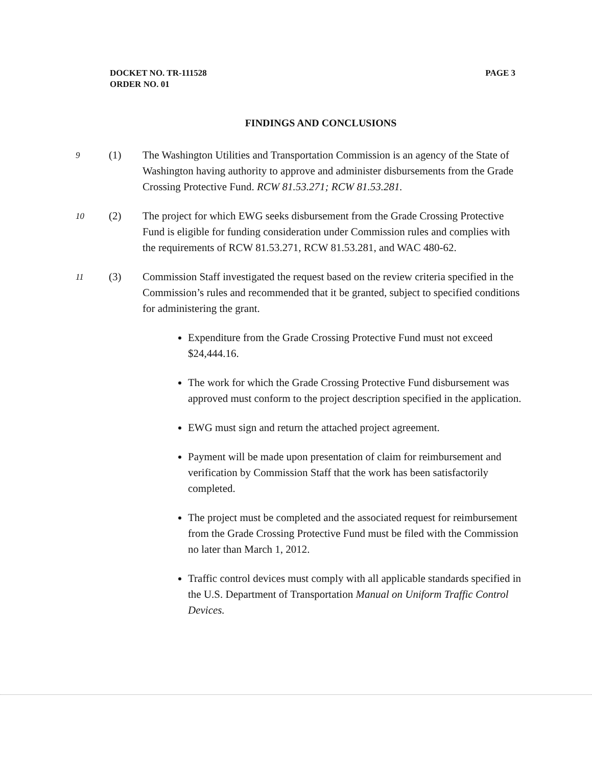DOCKET NO. TR-111528
ORDER NO. 01
PAGE 3
FINDINGS AND CONCLUSIONS
9
(1) The Washington Utilities and Transportation Commission is an agency of the State of Washington having authority to approve and administer disbursements from the Grade Crossing Protective Fund. RCW 81.53.271; RCW 81.53.281.
10
(2) The project for which EWG seeks disbursement from the Grade Crossing Protective Fund is eligible for funding consideration under Commission rules and complies with the requirements of RCW 81.53.271, RCW 81.53.281, and WAC 480-62.
11
(3) Commission Staff investigated the request based on the review criteria specified in the Commission’s rules and recommended that it be granted, subject to specified conditions for administering the grant.
Expenditure from the Grade Crossing Protective Fund must not exceed $24,444.16.
The work for which the Grade Crossing Protective Fund disbursement was approved must conform to the project description specified in the application.
EWG must sign and return the attached project agreement.
Payment will be made upon presentation of claim for reimbursement and verification by Commission Staff that the work has been satisfactorily completed.
The project must be completed and the associated request for reimbursement from the Grade Crossing Protective Fund must be filed with the Commission no later than March 1, 2012.
Traffic control devices must comply with all applicable standards specified in the U.S. Department of Transportation Manual on Uniform Traffic Control Devices.